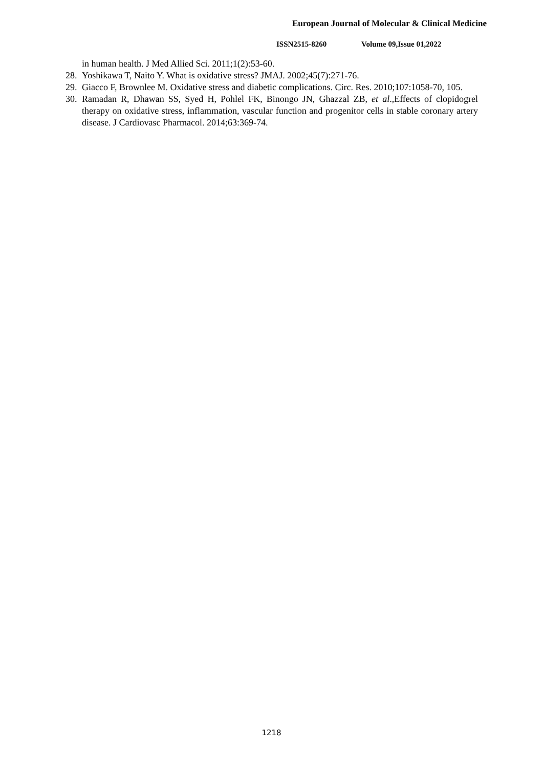European Journal of Molecular & Clinical Medicine
ISSN2515-8260 Volume 09,Issue 01,2022
in human health. J Med Allied Sci. 2011;1(2):53-60.
28.
Yoshikawa T, Naito Y. What is oxidative stress? JMAJ. 2002;45(7):271-76.
29.
Giacco F, Brownlee M. Oxidative stress and diabetic complications. Circ. Res. 2010;107:1058-70, 105.
30.
Ramadan R, Dhawan SS, Syed H, Pohlel FK, Binongo JN, Ghazzal ZB, et al.,Effects of clopidogrel therapy on oxidative stress, inflammation, vascular function and progenitor cells in stable coronary artery disease. J Cardiovasc Pharmacol. 2014;63:369-74.
1218